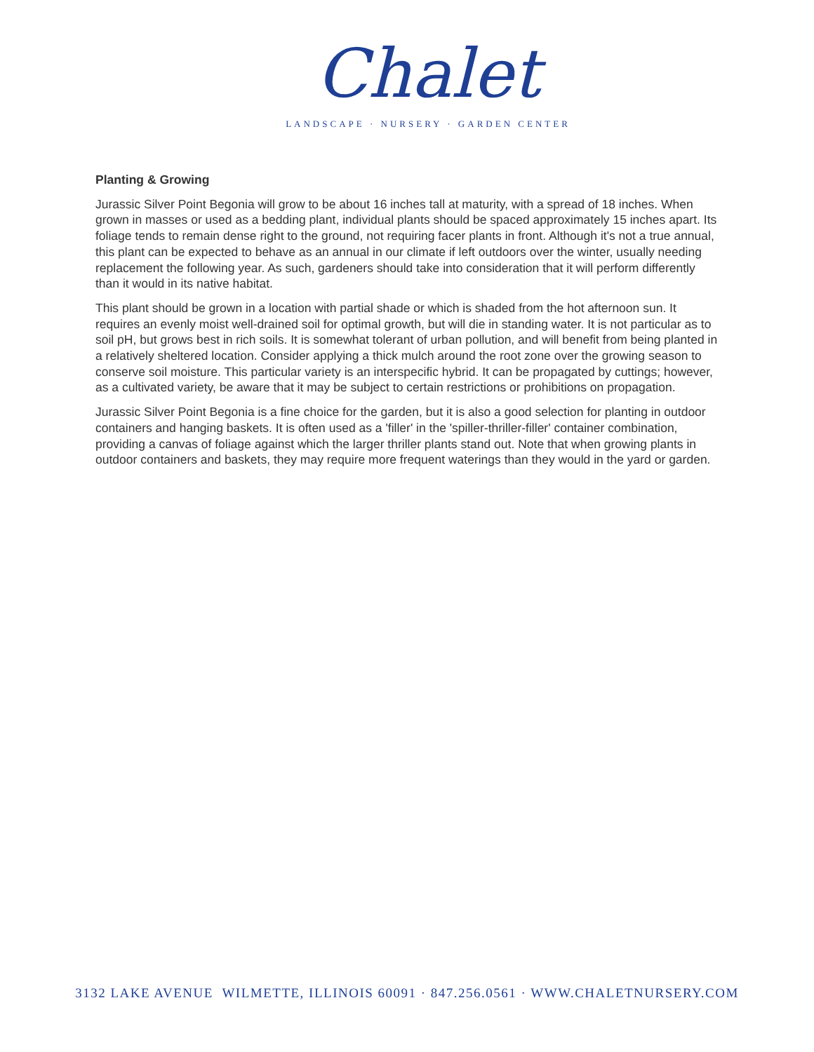Chalet
LANDSCAPE · NURSERY · GARDEN CENTER
Planting & Growing
Jurassic Silver Point Begonia will grow to be about 16 inches tall at maturity, with a spread of 18 inches. When grown in masses or used as a bedding plant, individual plants should be spaced approximately 15 inches apart. Its foliage tends to remain dense right to the ground, not requiring facer plants in front. Although it's not a true annual, this plant can be expected to behave as an annual in our climate if left outdoors over the winter, usually needing replacement the following year. As such, gardeners should take into consideration that it will perform differently than it would in its native habitat.
This plant should be grown in a location with partial shade or which is shaded from the hot afternoon sun. It requires an evenly moist well-drained soil for optimal growth, but will die in standing water. It is not particular as to soil pH, but grows best in rich soils. It is somewhat tolerant of urban pollution, and will benefit from being planted in a relatively sheltered location. Consider applying a thick mulch around the root zone over the growing season to conserve soil moisture. This particular variety is an interspecific hybrid. It can be propagated by cuttings; however, as a cultivated variety, be aware that it may be subject to certain restrictions or prohibitions on propagation.
Jurassic Silver Point Begonia is a fine choice for the garden, but it is also a good selection for planting in outdoor containers and hanging baskets. It is often used as a 'filler' in the 'spiller-thriller-filler' container combination, providing a canvas of foliage against which the larger thriller plants stand out. Note that when growing plants in outdoor containers and baskets, they may require more frequent waterings than they would in the yard or garden.
3132 LAKE AVENUE WILMETTE, ILLINOIS 60091 · 847.256.0561 · WWW.CHALETNURSERY.COM